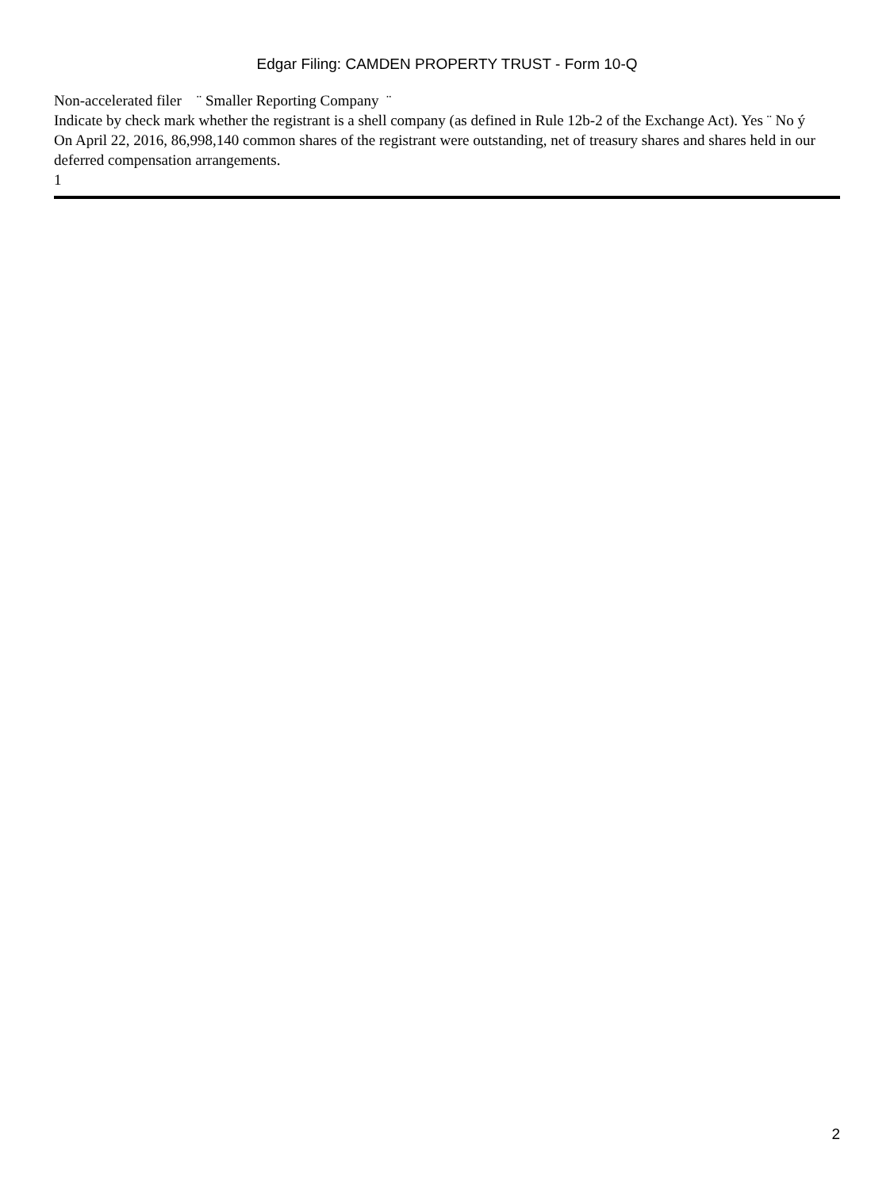Edgar Filing: CAMDEN PROPERTY TRUST - Form 10-Q
Non-accelerated filer ¨ Smaller Reporting Company ¨
Indicate by check mark whether the registrant is a shell company (as defined in Rule 12b-2 of the Exchange Act). Yes ¨ No ý
On April 22, 2016, 86,998,140 common shares of the registrant were outstanding, net of treasury shares and shares held in our deferred compensation arrangements.
1
2